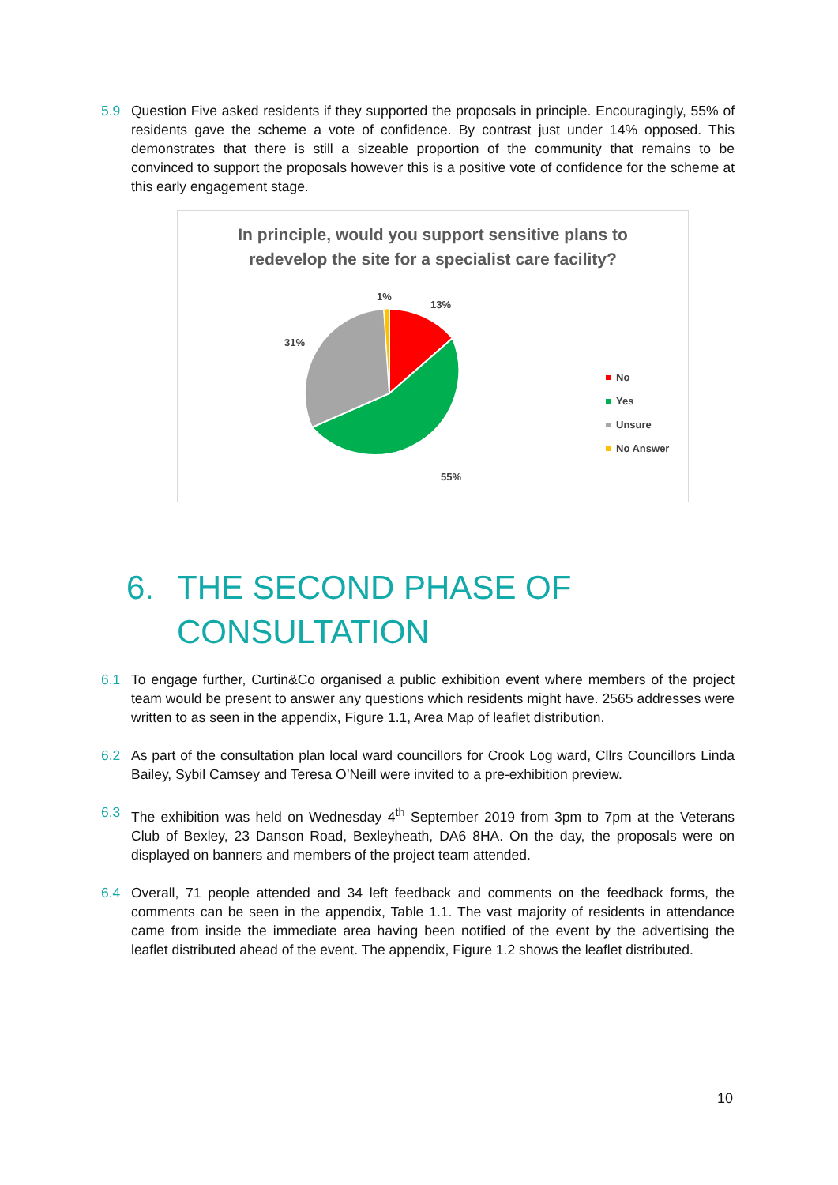5.9 Question Five asked residents if they supported the proposals in principle. Encouragingly, 55% of residents gave the scheme a vote of confidence. By contrast just under 14% opposed. This demonstrates that there is still a sizeable proportion of the community that remains to be convinced to support the proposals however this is a positive vote of confidence for the scheme at this early engagement stage.
In principle, would you support sensitive plans to
redevelop the site for a specialist care facility?
1%
13%
31%
55%
No
Yes
Unsure
No Answer
6. THE SECOND PHASE OF
CONSULTATION
6.1 To engage further, Curtin&Co organised a public exhibition event where members of the project team would be present to answer any questions which residents might have. 2565 addresses were written to as seen in the appendix, Figure 1.1, Area Map of leaflet distribution.
6.2 As part of the consultation plan local ward councillors for Crook Log ward, Cllrs Councillors Linda Bailey, Sybil Camsey and Teresa O’Neill were invited to a pre-exhibition preview.
6.3 The exhibition was held on Wednesday 4<sup>th</sup> September 2019 from 3pm to 7pm at the Veterans Club of Bexley, 23 Danson Road, Bexleyheath, DA6 8HA. On the day, the proposals were on displayed on banners and members of the project team attended.
6.4 Overall, 71 people attended and 34 left feedback and comments on the feedback forms, the comments can be seen in the appendix, Table 1.1. The vast majority of residents in attendance came from inside the immediate area having been notified of the event by the advertising the leaflet distributed ahead of the event. The appendix, Figure 1.2 shows the leaflet distributed.
10